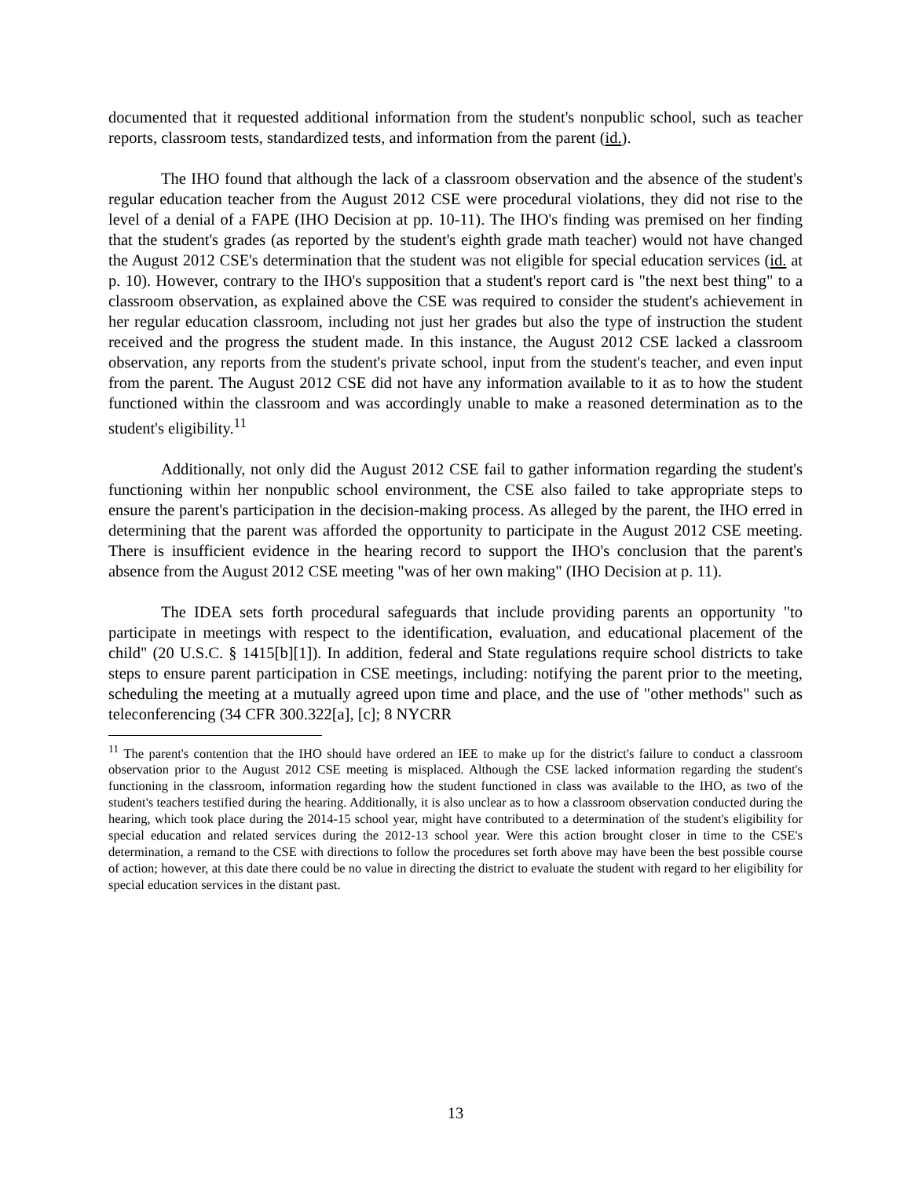documented that it requested additional information from the student's nonpublic school, such as teacher reports, classroom tests, standardized tests, and information from the parent (id.).
The IHO found that although the lack of a classroom observation and the absence of the student's regular education teacher from the August 2012 CSE were procedural violations, they did not rise to the level of a denial of a FAPE (IHO Decision at pp. 10-11). The IHO's finding was premised on her finding that the student's grades (as reported by the student's eighth grade math teacher) would not have changed the August 2012 CSE's determination that the student was not eligible for special education services (id. at p. 10). However, contrary to the IHO's supposition that a student's report card is "the next best thing" to a classroom observation, as explained above the CSE was required to consider the student's achievement in her regular education classroom, including not just her grades but also the type of instruction the student received and the progress the student made. In this instance, the August 2012 CSE lacked a classroom observation, any reports from the student's private school, input from the student's teacher, and even input from the parent. The August 2012 CSE did not have any information available to it as to how the student functioned within the classroom and was accordingly unable to make a reasoned determination as to the student's eligibility.<sup>11</sup>
Additionally, not only did the August 2012 CSE fail to gather information regarding the student's functioning within her nonpublic school environment, the CSE also failed to take appropriate steps to ensure the parent's participation in the decision-making process. As alleged by the parent, the IHO erred in determining that the parent was afforded the opportunity to participate in the August 2012 CSE meeting. There is insufficient evidence in the hearing record to support the IHO's conclusion that the parent's absence from the August 2012 CSE meeting "was of her own making" (IHO Decision at p. 11).
The IDEA sets forth procedural safeguards that include providing parents an opportunity "to participate in meetings with respect to the identification, evaluation, and educational placement of the child" (20 U.S.C. § 1415[b][1]). In addition, federal and State regulations require school districts to take steps to ensure parent participation in CSE meetings, including: notifying the parent prior to the meeting, scheduling the meeting at a mutually agreed upon time and place, and the use of "other methods" such as teleconferencing (34 CFR 300.322[a], [c]; 8 NYCRR
<sup>11</sup> The parent's contention that the IHO should have ordered an IEE to make up for the district's failure to conduct a classroom observation prior to the August 2012 CSE meeting is misplaced. Although the CSE lacked information regarding the student's functioning in the classroom, information regarding how the student functioned in class was available to the IHO, as two of the student's teachers testified during the hearing. Additionally, it is also unclear as to how a classroom observation conducted during the hearing, which took place during the 2014-15 school year, might have contributed to a determination of the student's eligibility for special education and related services during the 2012-13 school year. Were this action brought closer in time to the CSE's determination, a remand to the CSE with directions to follow the procedures set forth above may have been the best possible course of action; however, at this date there could be no value in directing the district to evaluate the student with regard to her eligibility for special education services in the distant past.
13